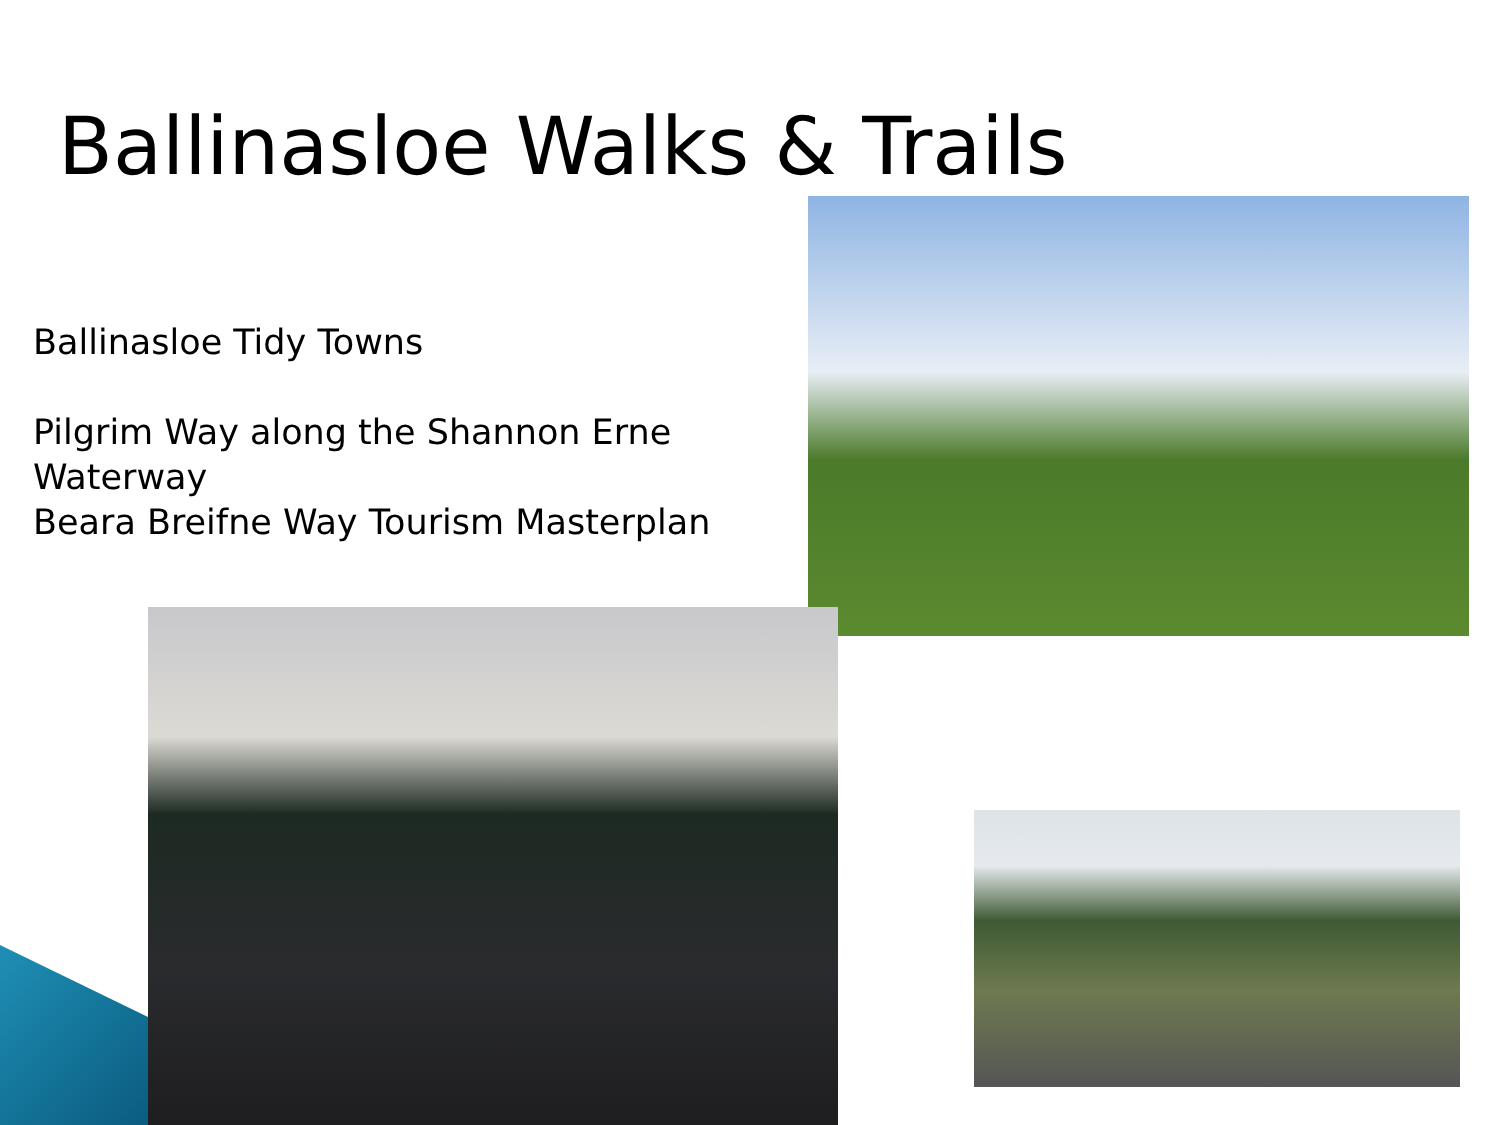Ballinasloe Walks & Trails
Ballinasloe Tidy Towns
Pilgrim Way along the Shannon Erne Waterway
Beara Breifne Way Tourism Masterplan